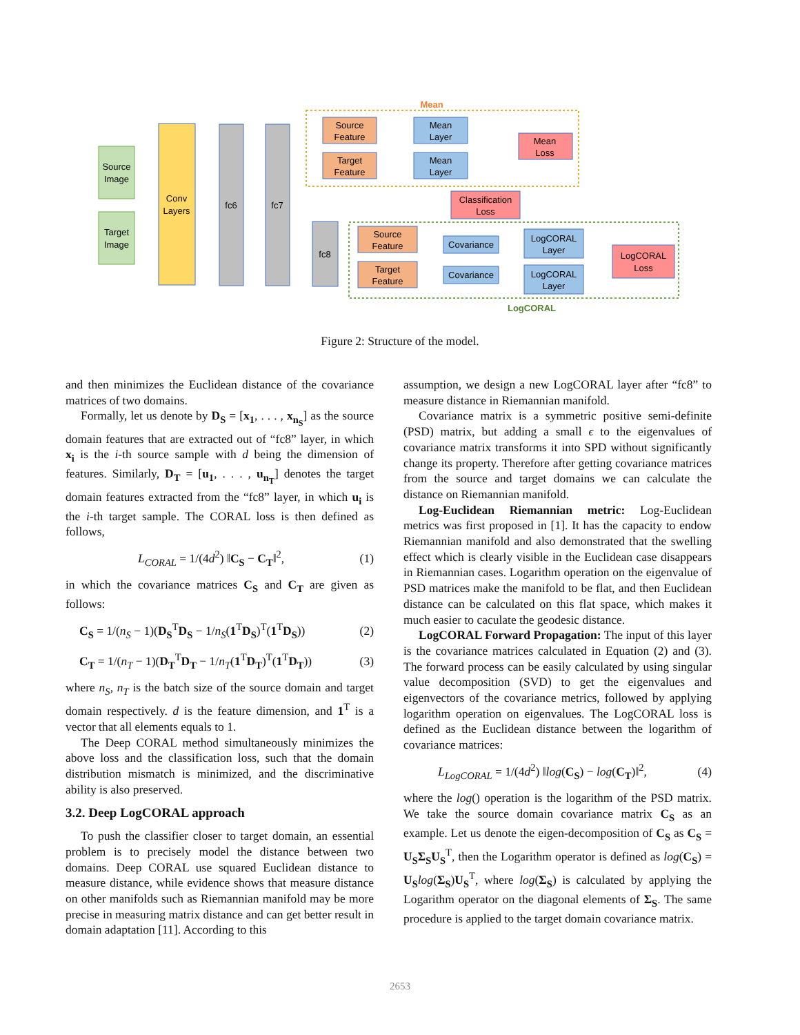Source
Image
Target
Image
Conv
Layers
fc6
fc7
fc8
Mean
Source
Feature
Target
Feature
Mean
Layer
Mean
Layer
Mean
Loss
Classification
Loss
LogCORAL
Source
Feature
Target
Feature
Covariance
Covariance
LogCORAL
Layer
LogCORAL
Layer
LogCORAL
Loss
Figure 2: Structure of the model.
and then minimizes the Euclidean distance of the covariance matrices of two domains.
Formally, let us denote by D<sub>S</sub> = [x<sub>1</sub>, . . . , x<sub>n<sub>S</sub></sub>] as the source domain features that are extracted out of “fc8” layer, in which x<sub>i</sub> is the i-th source sample with d being the dimension of features. Similarly, D<sub>T</sub> = [u<sub>1</sub>, . . . , u<sub>n<sub>T</sub></sub>] denotes the target domain features extracted from the “fc8” layer, in which u<sub>i</sub> is the i-th target sample. The CORAL loss is then defined as follows,
L<sub>CORAL</sub> = 1/(4d<sup>2</sup>) ‖C<sub>S</sub> − C<sub>T</sub>‖<sup>2</sup>, (1)
in which the covariance matrices C<sub>S</sub> and C<sub>T</sub> are given as follows:
C<sub>S</sub> = 1/(n<sub>S</sub> − 1)(D<sub>S</sub><sup>T</sup>D<sub>S</sub> − 1/n<sub>S</sub>(1<sup>T</sup>D<sub>S</sub>)<sup>T</sup>(1<sup>T</sup>D<sub>S</sub>)) (2)
C<sub>T</sub> = 1/(n<sub>T</sub> − 1)(D<sub>T</sub><sup>T</sup>D<sub>T</sub> − 1/n<sub>T</sub>(1<sup>T</sup>D<sub>T</sub>)<sup>T</sup>(1<sup>T</sup>D<sub>T</sub>)) (3)
where n<sub>S</sub>, n<sub>T</sub> is the batch size of the source domain and target domain respectively. d is the feature dimension, and 1<sup>T</sup> is a vector that all elements equals to 1.
The Deep CORAL method simultaneously minimizes the above loss and the classification loss, such that the domain distribution mismatch is minimized, and the discriminative ability is also preserved.
3.2. Deep LogCORAL approach
To push the classifier closer to target domain, an essential problem is to precisely model the distance between two domains. Deep CORAL use squared Euclidean distance to measure distance, while evidence shows that measure distance on other manifolds such as Riemannian manifold may be more precise in measuring matrix distance and can get better result in domain adaptation [11]. According to this
assumption, we design a new LogCORAL layer after “fc8” to measure distance in Riemannian manifold.
Covariance matrix is a symmetric positive semi-definite (PSD) matrix, but adding a small ϵ to the eigenvalues of covariance matrix transforms it into SPD without significantly change its property. Therefore after getting covariance matrices from the source and target domains we can calculate the distance on Riemannian manifold.
Log-Euclidean Riemannian metric: Log-Euclidean metrics was first proposed in [1]. It has the capacity to endow Riemannian manifold and also demonstrated that the swelling effect which is clearly visible in the Euclidean case disappears in Riemannian cases. Logarithm operation on the eigenvalue of PSD matrices make the manifold to be flat, and then Euclidean distance can be calculated on this flat space, which makes it much easier to caculate the geodesic distance.
LogCORAL Forward Propagation: The input of this layer is the covariance matrices calculated in Equation (2) and (3). The forward process can be easily calculated by using singular value decomposition (SVD) to get the eigenvalues and eigenvectors of the covariance metrics, followed by applying logarithm operation on eigenvalues. The LogCORAL loss is defined as the Euclidean distance between the logarithm of covariance matrices:
L<sub>LogCORAL</sub> = 1/(4d<sup>2</sup>) ‖log(C<sub>S</sub>) − log(C<sub>T</sub>)‖<sup>2</sup>, (4)
where the log() operation is the logarithm of the PSD matrix. We take the source domain covariance matrix C<sub>S</sub> as an example. Let us denote the eigen-decomposition of C<sub>S</sub> as C<sub>S</sub> = U<sub>S</sub>Σ<sub>S</sub>U<sub>S</sub><sup>T</sup>, then the Logarithm operator is defined as log(C<sub>S</sub>) = U<sub>S</sub> log(Σ<sub>S</sub>)U<sub>S</sub><sup>T</sup>, where log(Σ<sub>S</sub>) is calculated by applying the Logarithm operator on the diagonal elements of Σ<sub>S</sub>. The same procedure is applied to the target domain covariance matrix.
2653